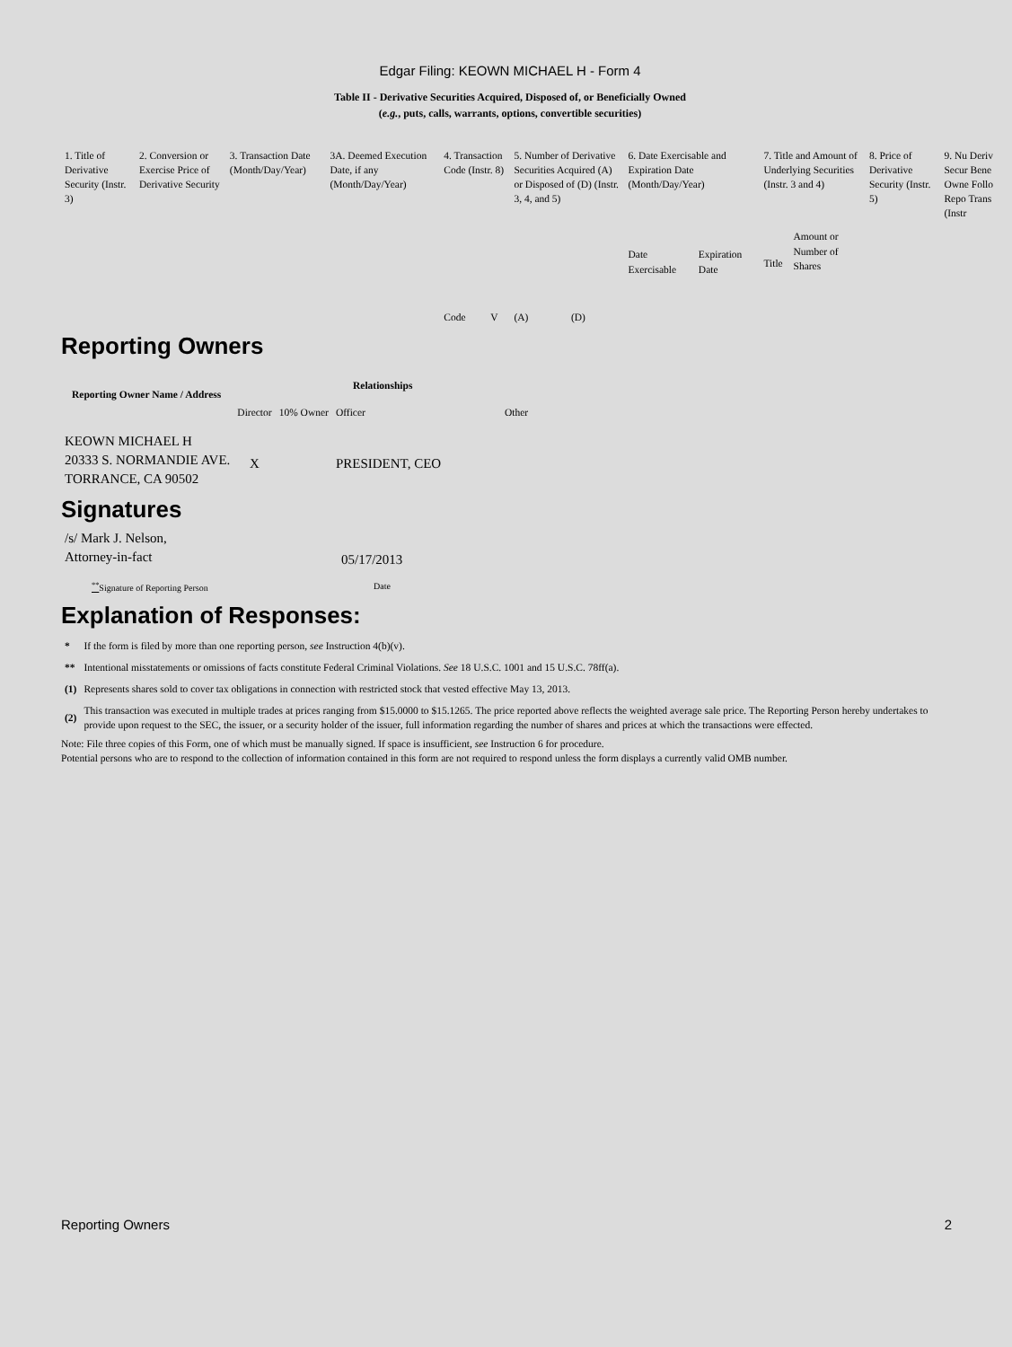Edgar Filing: KEOWN MICHAEL H - Form 4
Table II - Derivative Securities Acquired, Disposed of, or Beneficially Owned
(e.g., puts, calls, warrants, options, convertible securities)
| 1. Title of Derivative Security (Instr. 3) | 2. Conversion or Exercise Price of Derivative Security | 3. Transaction Date (Month/Day/Year) | 3A. Deemed Execution Date, if any (Month/Day/Year) | 4. Transaction Code (Instr. 8) | | 5. Number of Derivative Securities Acquired (A) or Disposed of (D) (Instr. 3, 4, and 5) | | 6. Date Exercisable and Expiration Date (Month/Day/Year) | | 7. Title and Amount of Underlying Securities (Instr. 3 and 4) | | 8. Price of Derivative Security (Instr. 5) | 9. Nu Deriv Secur Bene Owne Follo Repo Trans (Instr |
| | | | | Code | V | (A) | (D) | Date Exercisable | Expiration Date | Title | Amount or Number of Shares | | |
Reporting Owners
| Reporting Owner Name / Address | Relationships | | | |
| --- | --- | --- | --- | --- |
| | Director | 10% Owner | Officer | Other |
| KEOWN MICHAEL H 20333 S. NORMANDIE AVE. TORRANCE, CA 90502 | X | | PRESIDENT, CEO | |
Signatures
| /s/ Mark J. Nelson, Attorney-in-fact | 05/17/2013 |
| <sup>**</sup> Signature of Reporting Person | Date |
Explanation of Responses:
| * | If the form is filed by more than one reporting person, see Instruction 4(b)(v). |
| ** | Intentional misstatements or omissions of facts constitute Federal Criminal Violations. See 18 U.S.C. 1001 and 15 U.S.C. 78ff(a). |
| (1) | Represents shares sold to cover tax obligations in connection with restricted stock that vested effective May 13, 2013. |
| (2) | This transaction was executed in multiple trades at prices ranging from $15.0000 to $15.1265. The price reported above reflects the weighted average sale price. The Reporting Person hereby undertakes to provide upon request to the SEC, the issuer, or a security holder of the issuer, full information regarding the number of shares and prices at which the transactions were effected. |
Note: File three copies of this Form, one of which must be manually signed. If space is insufficient, see Instruction 6 for procedure.
Potential persons who are to respond to the collection of information contained in this form are not required to respond unless the form displays a currently valid OMB number.
Reporting Owners 2